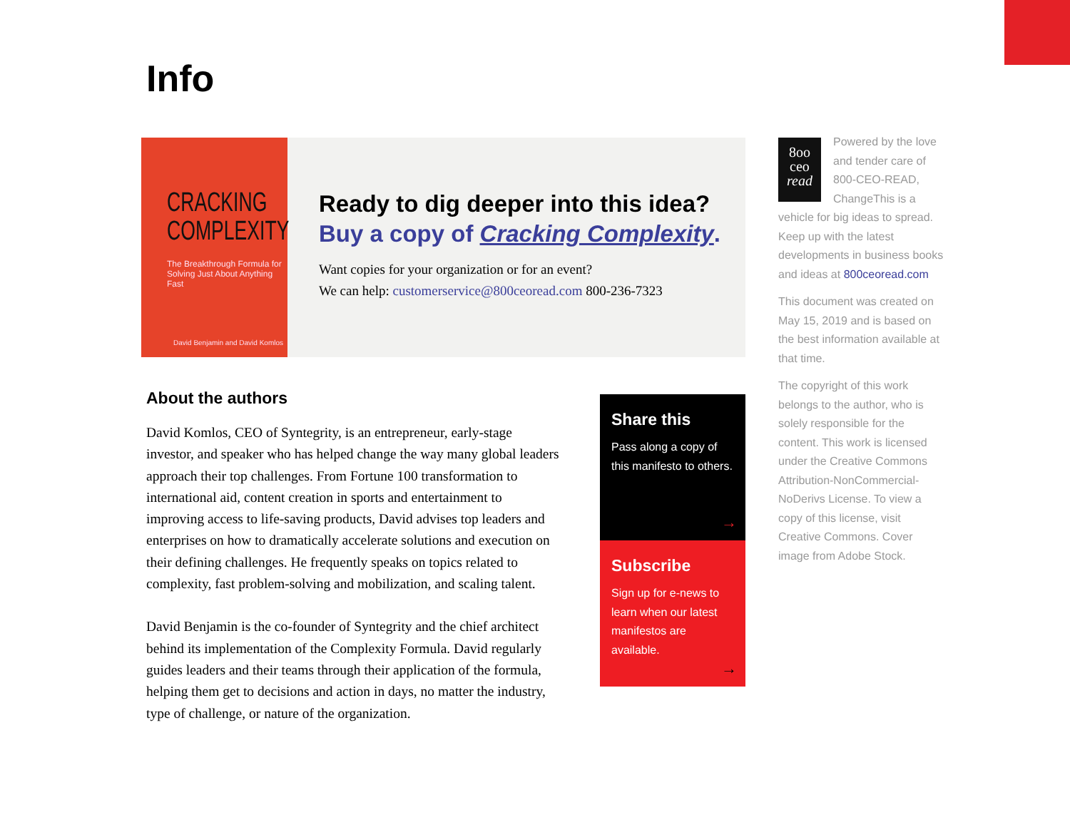Info
CRACKING
COMPLEXITY
The Breakthrough Formula for Solving Just About Anything Fast
David Benjamin and David Komlos
Ready to dig deeper into this idea?
Buy a copy of Cracking Complexity.
Want copies for your organization or for an event?
We can help: customerservice@800ceoread.com 800-236-7323
About the authors
David Komlos, CEO of Syntegrity, is an entrepreneur, early-stage investor, and speaker who has helped change the way many global leaders approach their top challenges. From Fortune 100 transformation to international aid, content creation in sports and entertainment to improving access to life-saving products, David advises top leaders and enterprises on how to dramatically accelerate solutions and execution on their defining challenges. He frequently speaks on topics related to complexity, fast problem-solving and mobilization, and scaling talent.
David Benjamin is the co-founder of Syntegrity and the chief architect behind its implementation of the Complexity Formula. David regularly guides leaders and their teams through their application of the formula, helping them get to decisions and action in days, no matter the industry, type of challenge, or nature of the organization.
Share this
Pass along a copy of this manifesto to others.
→
Subscribe
Sign up for e-news to learn when our latest manifestos are available.
→
8oo
ceo
read
Powered by the love and tender care of 800-CEO-READ, ChangeThis is a vehicle for big ideas to spread. Keep up with the latest developments in business books and ideas at 800ceoread.com
This document was created on May 15, 2019 and is based on the best information available at that time.
The copyright of this work belongs to the author, who is solely responsible for the content. This work is licensed under the Creative Commons Attribution-NonCommercial-NoDerivs License. To view a copy of this license, visit Creative Commons. Cover image from Adobe Stock.